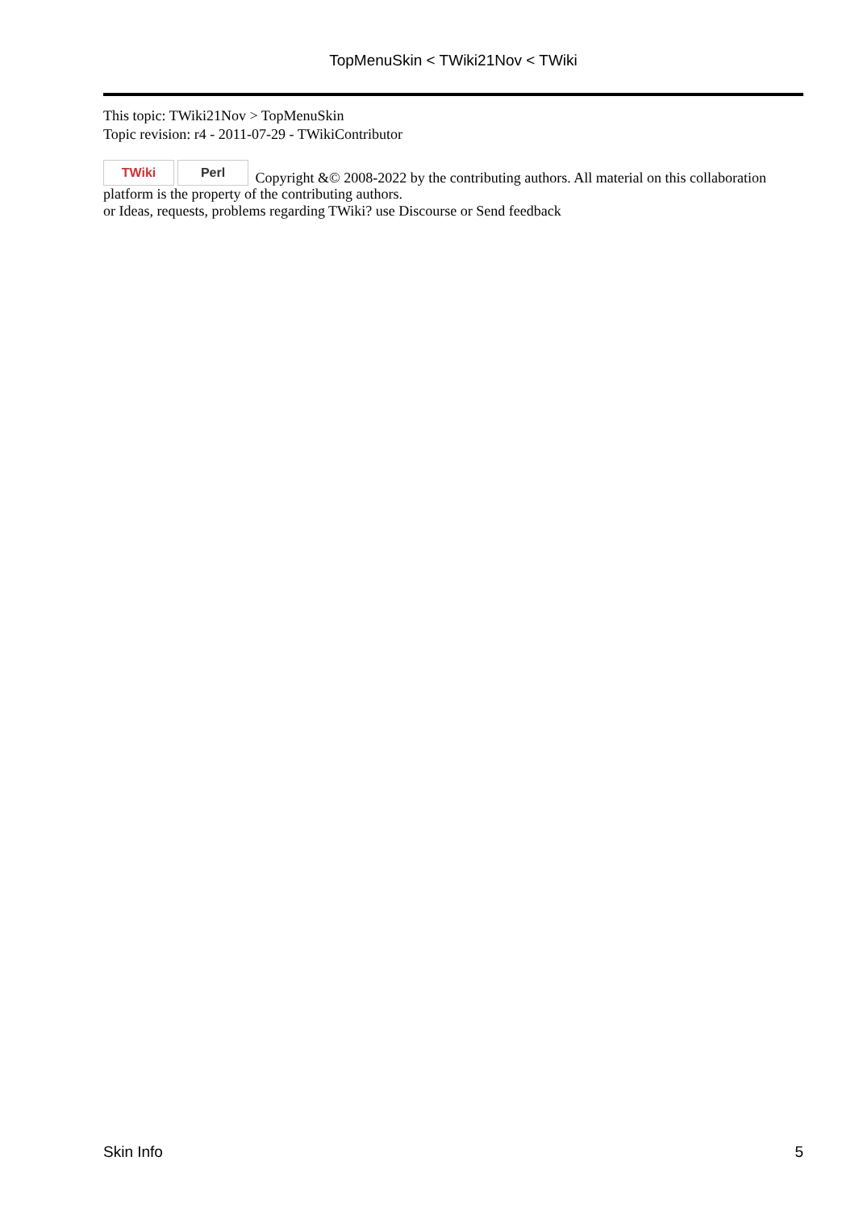TopMenuSkin < TWiki21Nov < TWiki
This topic: TWiki21Nov > TopMenuSkin
Topic revision: r4 - 2011-07-29 - TWikiContributor
TWiki Perl Copyright &© 2008-2022 by the contributing authors. All material on this collaboration platform is the property of the contributing authors.
or Ideas, requests, problems regarding TWiki? use Discourse or Send feedback
Skin Info 5